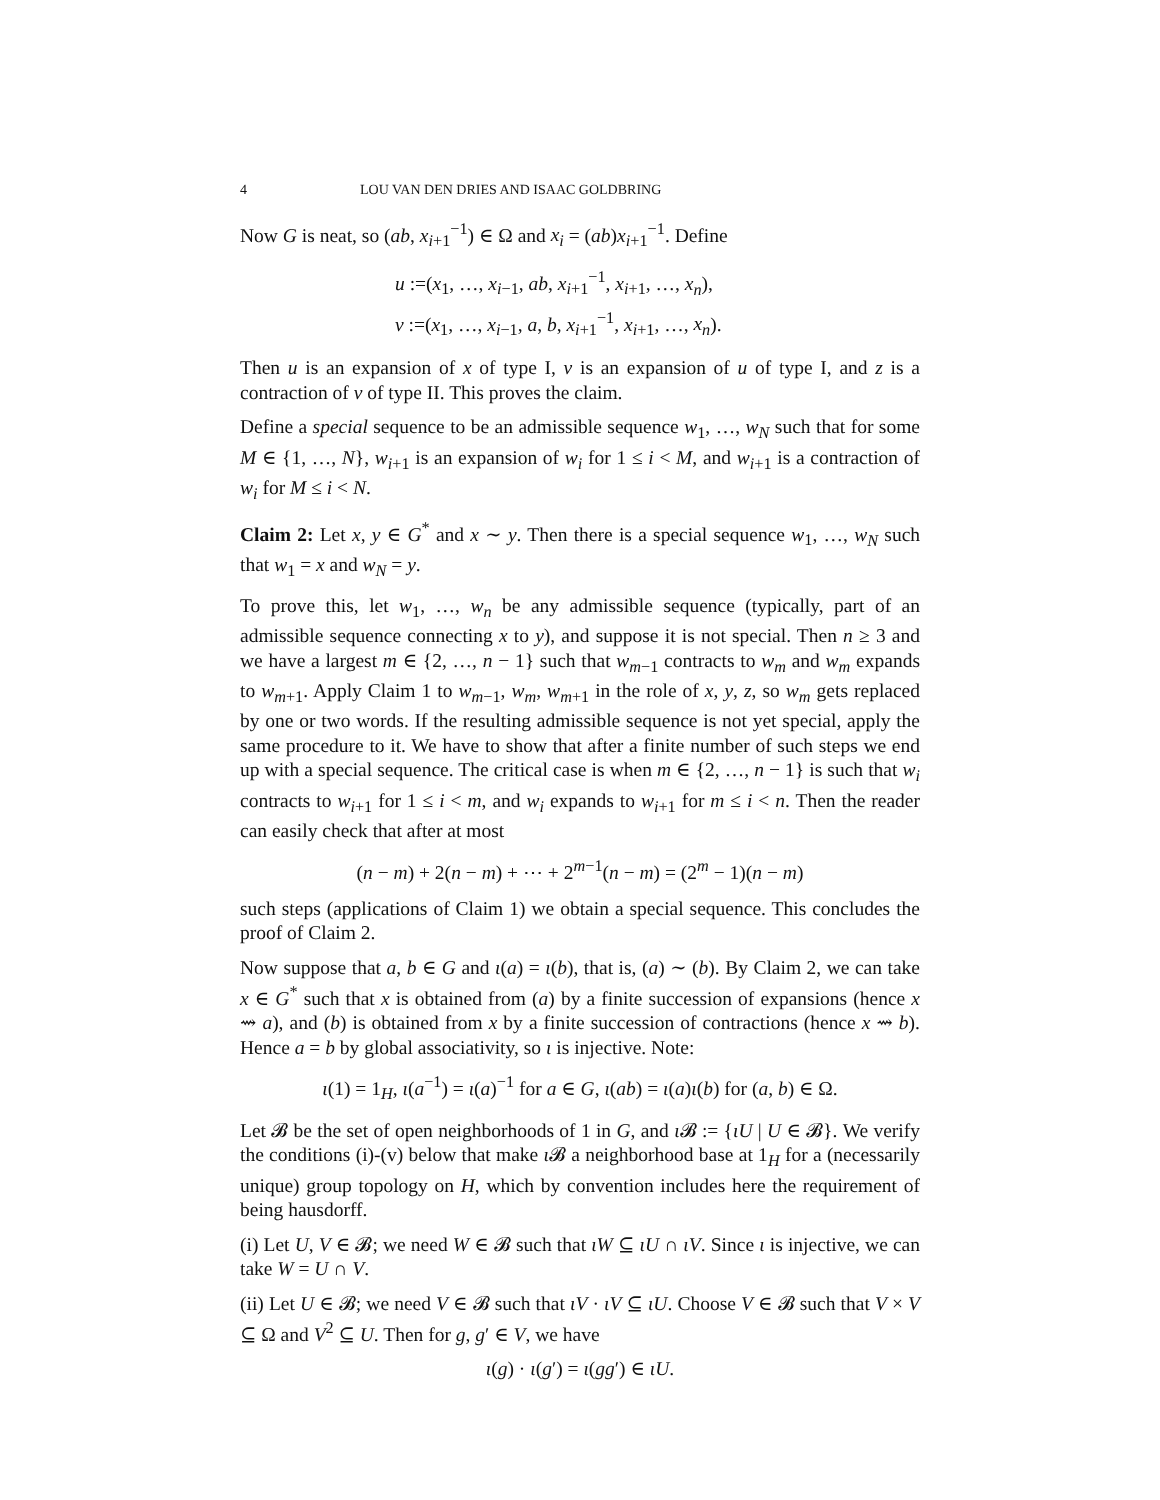4 LOU VAN DEN DRIES AND ISAAC GOLDBRING
Now G is neat, so (ab, x<sub>i+1</sub><sup>−1</sup>) ∈ Ω and x<sub>i</sub> = (ab)x<sub>i+1</sub><sup>−1</sup>. Define
u :=(x<sub>1</sub>, …, x<sub>i−1</sub>, ab, x<sub>i+1</sub><sup>−1</sup>, x<sub>i+1</sub>, …, x<sub>n</sub>),
v :=(x<sub>1</sub>, …, x<sub>i−1</sub>, a, b, x<sub>i+1</sub><sup>−1</sup>, x<sub>i+1</sub>, …, x<sub>n</sub>).
Then u is an expansion of x of type I, v is an expansion of u of type I, and z is a contraction of v of type II. This proves the claim.
Define a special sequence to be an admissible sequence w<sub>1</sub>, …, w<sub>N</sub> such that for some M ∈ {1, …, N}, w<sub>i+1</sub> is an expansion of w<sub>i</sub> for 1 ≤ i < M, and w<sub>i+1</sub> is a contraction of w<sub>i</sub> for M ≤ i < N.
Claim 2: Let x, y ∈ G<sup>*</sup> and x ∼ y. Then there is a special sequence w<sub>1</sub>, …, w<sub>N</sub> such that w<sub>1</sub> = x and w<sub>N</sub> = y.
To prove this, let w<sub>1</sub>, …, w<sub>n</sub> be any admissible sequence (typically, part of an admissible sequence connecting x to y), and suppose it is not special. Then n ≥ 3 and we have a largest m ∈ {2, …, n − 1} such that w<sub>m−1</sub> contracts to w<sub>m</sub> and w<sub>m</sub> expands to w<sub>m+1</sub>. Apply Claim 1 to w<sub>m−1</sub>, w<sub>m</sub>, w<sub>m+1</sub> in the role of x, y, z, so w<sub>m</sub> gets replaced by one or two words. If the resulting admissible sequence is not yet special, apply the same procedure to it. We have to show that after a finite number of such steps we end up with a special sequence. The critical case is when m ∈ {2, …, n − 1} is such that w<sub>i</sub> contracts to w<sub>i+1</sub> for 1 ≤ i < m, and w<sub>i</sub> expands to w<sub>i+1</sub> for m ≤ i < n. Then the reader can easily check that after at most
(n − m) + 2(n − m) + ⋯ + 2<sup>m−1</sup>(n − m) = (2<sup>m</sup> − 1)(n − m)
such steps (applications of Claim 1) we obtain a special sequence. This concludes the proof of Claim 2.
Now suppose that a, b ∈ G and ι(a) = ι(b), that is, (a) ∼ (b). By Claim 2, we can take x ∈ G<sup>*</sup> such that x is obtained from (a) by a finite succession of expansions (hence x ⇝ a), and (b) is obtained from x by a finite succession of contractions (hence x ⇝ b). Hence a = b by global associativity, so ι is injective. Note:
ι(1) = 1<sub>H</sub>, ι(a<sup>−1</sup>) = ι(a)<sup>−1</sup> for a ∈ G, ι(ab) = ι(a)ι(b) for (a, b) ∈ Ω.
Let 𝓑 be the set of open neighborhoods of 1 in G, and ι 𝓑 := {ιU | U ∈ 𝓑}. We verify the conditions (i)-(v) below that make ι 𝓑 a neighborhood base at 1<sub>H</sub> for a (necessarily unique) group topology on H, which by convention includes here the requirement of being hausdorff.
(i) Let U, V ∈ 𝓑; we need W ∈ 𝓑 such that ιW ⊆ ιU ∩ ιV. Since ι is injective, we can take W = U ∩ V.
(ii) Let U ∈ 𝓑; we need V ∈ 𝓑 such that ιV · ιV ⊆ ιU. Choose V ∈ 𝓑 such that V × V ⊆ Ω and V<sup>2</sup> ⊆ U. Then for g, g′ ∈ V, we have
ι(g) · ι(g′) = ι(gg′) ∈ ιU.